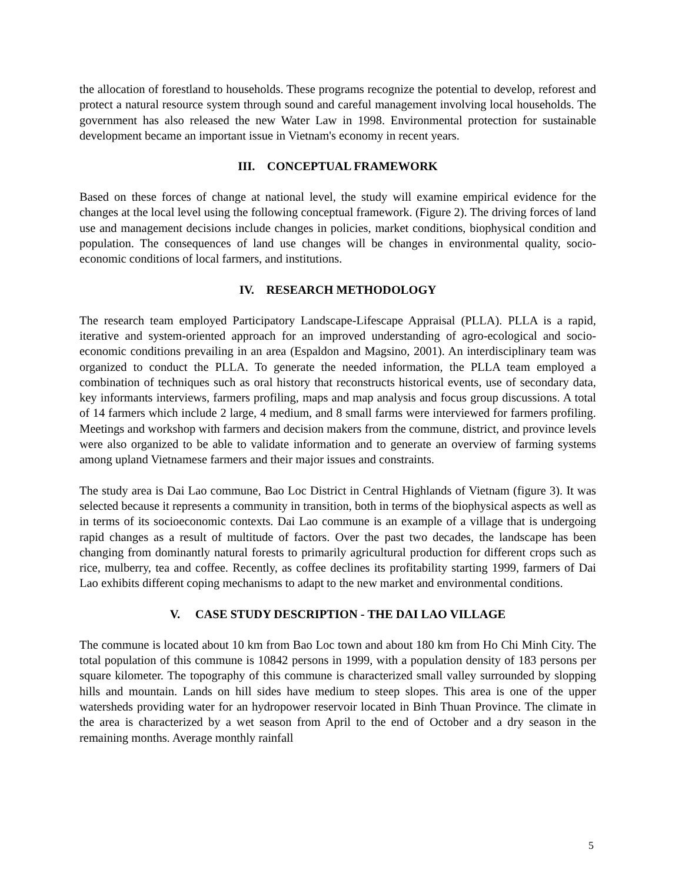the allocation of forestland to households. These programs recognize the potential to develop, reforest and protect a natural resource system through sound and careful management involving local households. The government has also released the new Water Law in 1998. Environmental protection for sustainable development became an important issue in Vietnam's economy in recent years.
III. CONCEPTUAL FRAMEWORK
Based on these forces of change at national level, the study will examine empirical evidence for the changes at the local level using the following conceptual framework. (Figure 2). The driving forces of land use and management decisions include changes in policies, market conditions, biophysical condition and population. The consequences of land use changes will be changes in environmental quality, socio-economic conditions of local farmers, and institutions.
IV. RESEARCH METHODOLOGY
The research team employed Participatory Landscape-Lifescape Appraisal (PLLA). PLLA is a rapid, iterative and system-oriented approach for an improved understanding of agro-ecological and socio-economic conditions prevailing in an area (Espaldon and Magsino, 2001). An interdisciplinary team was organized to conduct the PLLA. To generate the needed information, the PLLA team employed a combination of techniques such as oral history that reconstructs historical events, use of secondary data, key informants interviews, farmers profiling, maps and map analysis and focus group discussions. A total of 14 farmers which include 2 large, 4 medium, and 8 small farms were interviewed for farmers profiling. Meetings and workshop with farmers and decision makers from the commune, district, and province levels were also organized to be able to validate information and to generate an overview of farming systems among upland Vietnamese farmers and their major issues and constraints.
The study area is Dai Lao commune, Bao Loc District in Central Highlands of Vietnam (figure 3). It was selected because it represents a community in transition, both in terms of the biophysical aspects as well as in terms of its socioeconomic contexts. Dai Lao commune is an example of a village that is undergoing rapid changes as a result of multitude of factors. Over the past two decades, the landscape has been changing from dominantly natural forests to primarily agricultural production for different crops such as rice, mulberry, tea and coffee. Recently, as coffee declines its profitability starting 1999, farmers of Dai Lao exhibits different coping mechanisms to adapt to the new market and environmental conditions.
V. CASE STUDY DESCRIPTION - THE DAI LAO VILLAGE
The commune is located about 10 km from Bao Loc town and about 180 km from Ho Chi Minh City. The total population of this commune is 10842 persons in 1999, with a population density of 183 persons per square kilometer. The topography of this commune is characterized small valley surrounded by slopping hills and mountain. Lands on hill sides have medium to steep slopes. This area is one of the upper watersheds providing water for an hydropower reservoir located in Binh Thuan Province. The climate in the area is characterized by a wet season from April to the end of October and a dry season in the remaining months. Average monthly rainfall
5